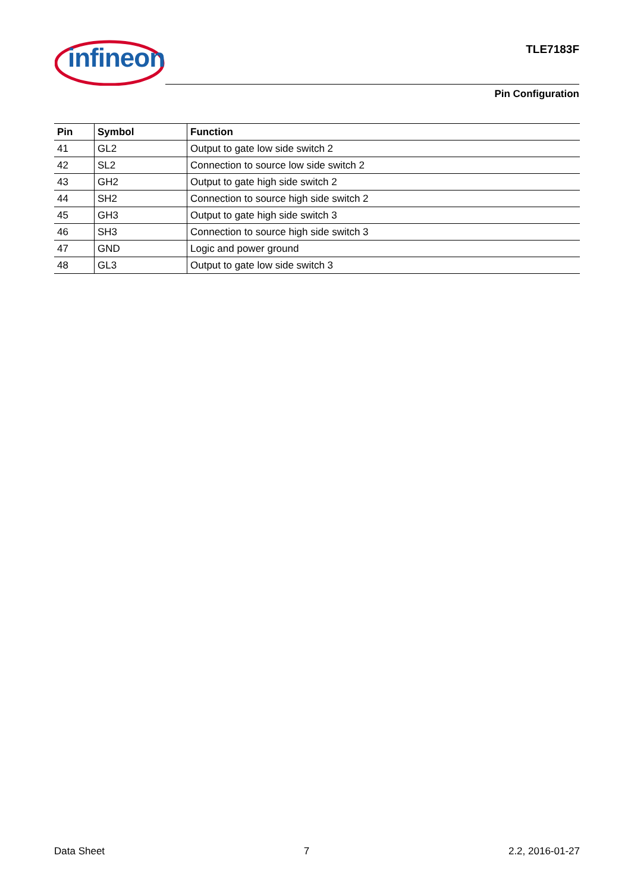infineon
TLE7183F
Pin Configuration
| Pin | Symbol | Function |
| --- | --- | --- |
| 41 | GL2 | Output to gate low side switch 2 |
| 42 | SL2 | Connection to source low side switch 2 |
| 43 | GH2 | Output to gate high side switch 2 |
| 44 | SH2 | Connection to source high side switch 2 |
| 45 | GH3 | Output to gate high side switch 3 |
| 46 | SH3 | Connection to source high side switch 3 |
| 47 | GND | Logic and power ground |
| 48 | GL3 | Output to gate low side switch 3 |
Data Sheet 7 2.2, 2016-01-27